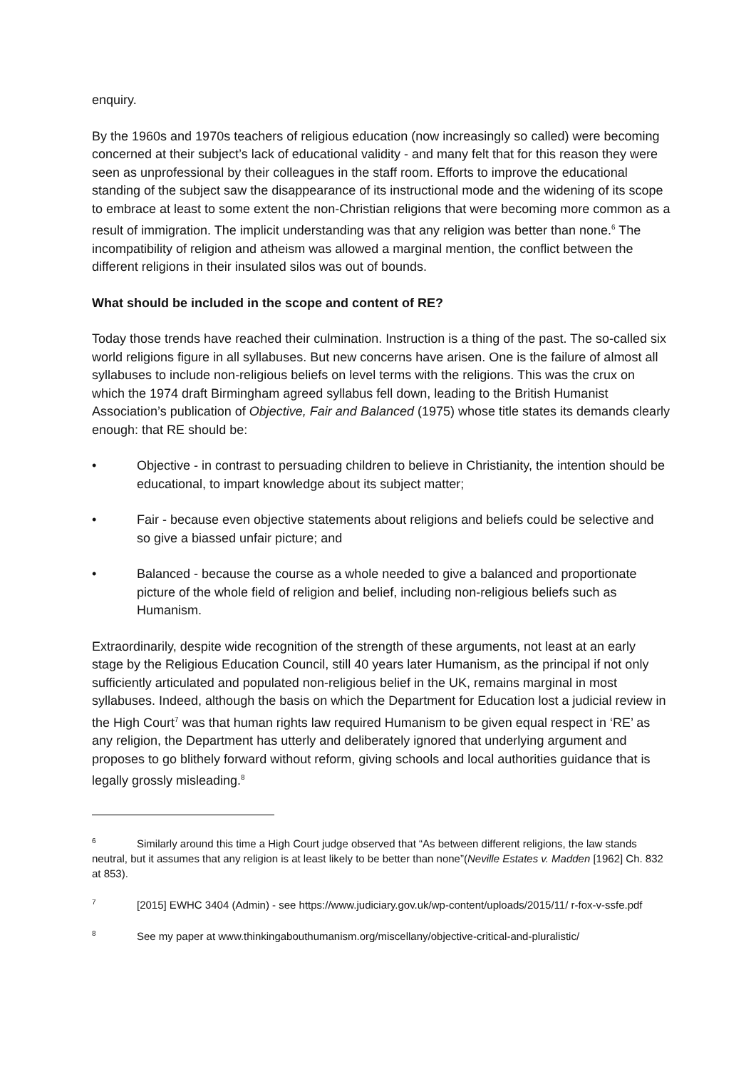enquiry.
By the 1960s and 1970s teachers of religious education (now increasingly so called) were becoming concerned at their subject’s lack of educational validity - and many felt that for this reason they were seen as unprofessional by their colleagues in the staff room. Efforts to improve the educational standing of the subject saw the disappearance of its instructional mode and the widening of its scope to embrace at least to some extent the non-Christian religions that were becoming more common as a result of immigration. The implicit understanding was that any religion was better than none.<sup>6</sup> The incompatibility of religion and atheism was allowed a marginal mention, the conflict between the different religions in their insulated silos was out of bounds.
What should be included in the scope and content of RE?
Today those trends have reached their culmination. Instruction is a thing of the past. The so-called six world religions figure in all syllabuses. But new concerns have arisen. One is the failure of almost all syllabuses to include non-religious beliefs on level terms with the religions. This was the crux on which the 1974 draft Birmingham agreed syllabus fell down, leading to the British Humanist Association’s publication of Objective, Fair and Balanced (1975) whose title states its demands clearly enough: that RE should be:
• Objective - in contrast to persuading children to believe in Christianity, the intention should be educational, to impart knowledge about its subject matter;
• Fair - because even objective statements about religions and beliefs could be selective and so give a biassed unfair picture; and
• Balanced - because the course as a whole needed to give a balanced and proportionate picture of the whole field of religion and belief, including non-religious beliefs such as Humanism.
Extraordinarily, despite wide recognition of the strength of these arguments, not least at an early stage by the Religious Education Council, still 40 years later Humanism, as the principal if not only sufficiently articulated and populated non-religious belief in the UK, remains marginal in most syllabuses. Indeed, although the basis on which the Department for Education lost a judicial review in the High Court<sup>7</sup> was that human rights law required Humanism to be given equal respect in ‘RE’ as any religion, the Department has utterly and deliberately ignored that underlying argument and proposes to go blithely forward without reform, giving schools and local authorities guidance that is legally grossly misleading.<sup>8</sup>
<sup>6</sup> Similarly around this time a High Court judge observed that “As between different religions, the law stands neutral, but it assumes that any religion is at least likely to be better than none”(Neville Estates v. Madden [1962] Ch. 832 at 853).
<sup>7</sup> [2015] EWHC 3404 (Admin) - see https://www.judiciary.gov.uk/wp-content/uploads/2015/11/ r-fox-v-ssfe.pdf
<sup>8</sup> See my paper at www.thinkingabouthumanism.org/miscellany/objective-critical-and-pluralistic/